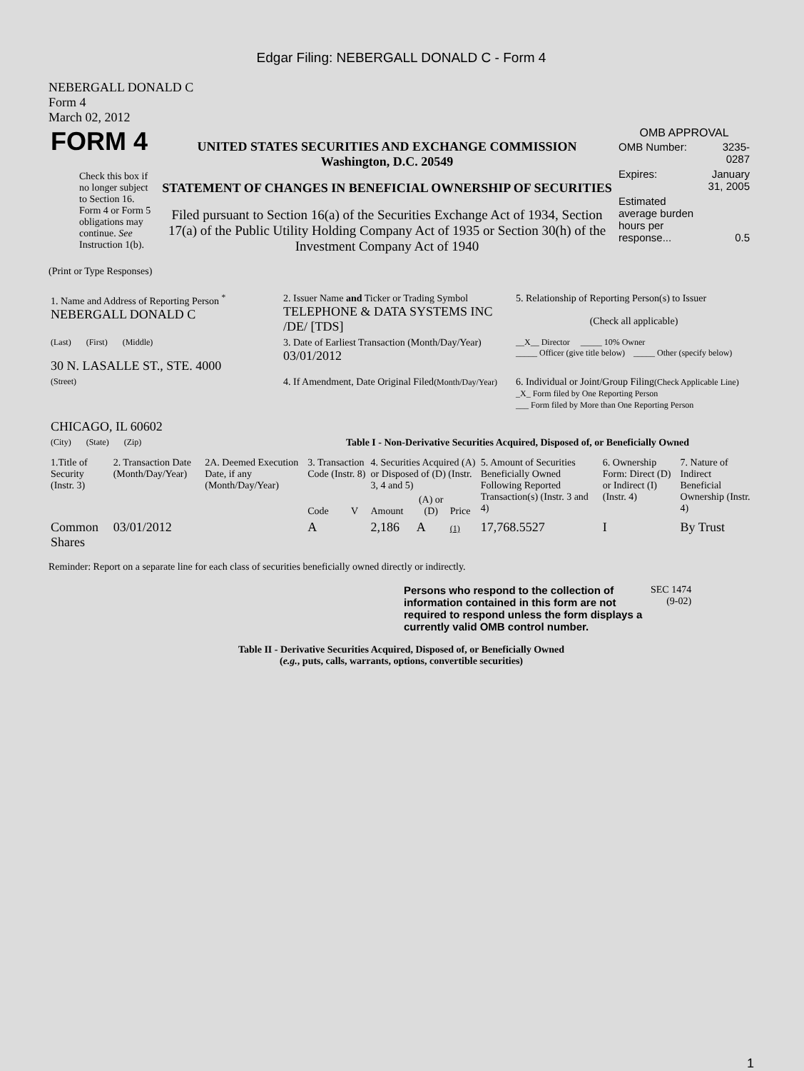Edgar Filing: NEBERGALL DONALD C - Form 4
NEBERGALL DONALD C
Form 4
March 02, 2012
| FORM 4 Check this box if no longer subject to Section 16. Form 4 or Form 5 obligations may continue. See Instruction 1(b). | UNITED STATES SECURITIES AND EXCHANGE COMMISSION Washington, D.C. 20549 STATEMENT OF CHANGES IN BENEFICIAL OWNERSHIP OF SECURITIES Filed pursuant to Section 16(a) of the Securities Exchange Act of 1934, Section 17(a) of the Public Utility Holding Company Act of 1935 or Section 30(h) of the Investment Company Act of 1940 | OMB APPROVAL / OMB Number: / 3235-0287 / / Expires: / January 31, 2005 / / Estimated average burden hours per response... / 0.5 / |
(Print or Type Responses)
| 1. Name and Address of Reporting Person <sup>*</sup> NEBERGALL DONALD C | 2. Issuer Name and Ticker or Trading Symbol TELEPHONE & DATA SYSTEMS INC /DE/ [TDS] | 5. Relationship of Reporting Person(s) to Issuer (Check all applicable) |
| (Last) (First) (Middle) 30 N. LASALLE ST., STE. 4000 | 3. Date of Earliest Transaction (Month/Day/Year) 03/01/2012 | __X__ Director _____ 10% Owner _____ Officer (give title below) _____ Other (specify below) |
| (Street) CHICAGO, IL 60602 | 4. If Amendment, Date Original Filed (Month/Day/Year) | 6. Individual or Joint/Group Filing (Check Applicable Line) _X_ Form filed by One Reporting Person ___ Form filed by More than One Reporting Person |
| (City) (State) (Zip) | Table I - Non-Derivative Securities Acquired, Disposed of, or Beneficially Owned | |
| 1.Title of Security (Instr. 3) | 2. Transaction Date (Month/Day/Year) | 2A. Deemed Execution Date, if any (Month/Day/Year) | 3. Transaction Code (Instr. 8) | | 4. Securities Acquired (A) or Disposed of (D) (Instr. 3, 4 and 5) | | | 5. Amount of Securities Beneficially Owned Following Reported Transaction(s) (Instr. 3 and 4) | 6. Ownership Form: Direct (D) or Indirect (I) (Instr. 4) | 7. Nature of Indirect Beneficial Ownership (Instr. 4) |
| --- | --- | --- | --- | --- | --- | --- | --- | --- | --- | --- |
| | | | Code | V | Amount | (A) or (D) | Price | | | |
| Common Shares | 03/01/2012 | | A | | 2,186 | A | (1) | 17,768.5527 | I | By Trust |
Reminder: Report on a separate line for each class of securities beneficially owned directly or indirectly.
| Persons who respond to the collection of information contained in this form are not required to respond unless the form displays a currently valid OMB control number. | SEC 1474 (9-02) |
Table II - Derivative Securities Acquired, Disposed of, or Beneficially Owned
(e.g., puts, calls, warrants, options, convertible securities)
1